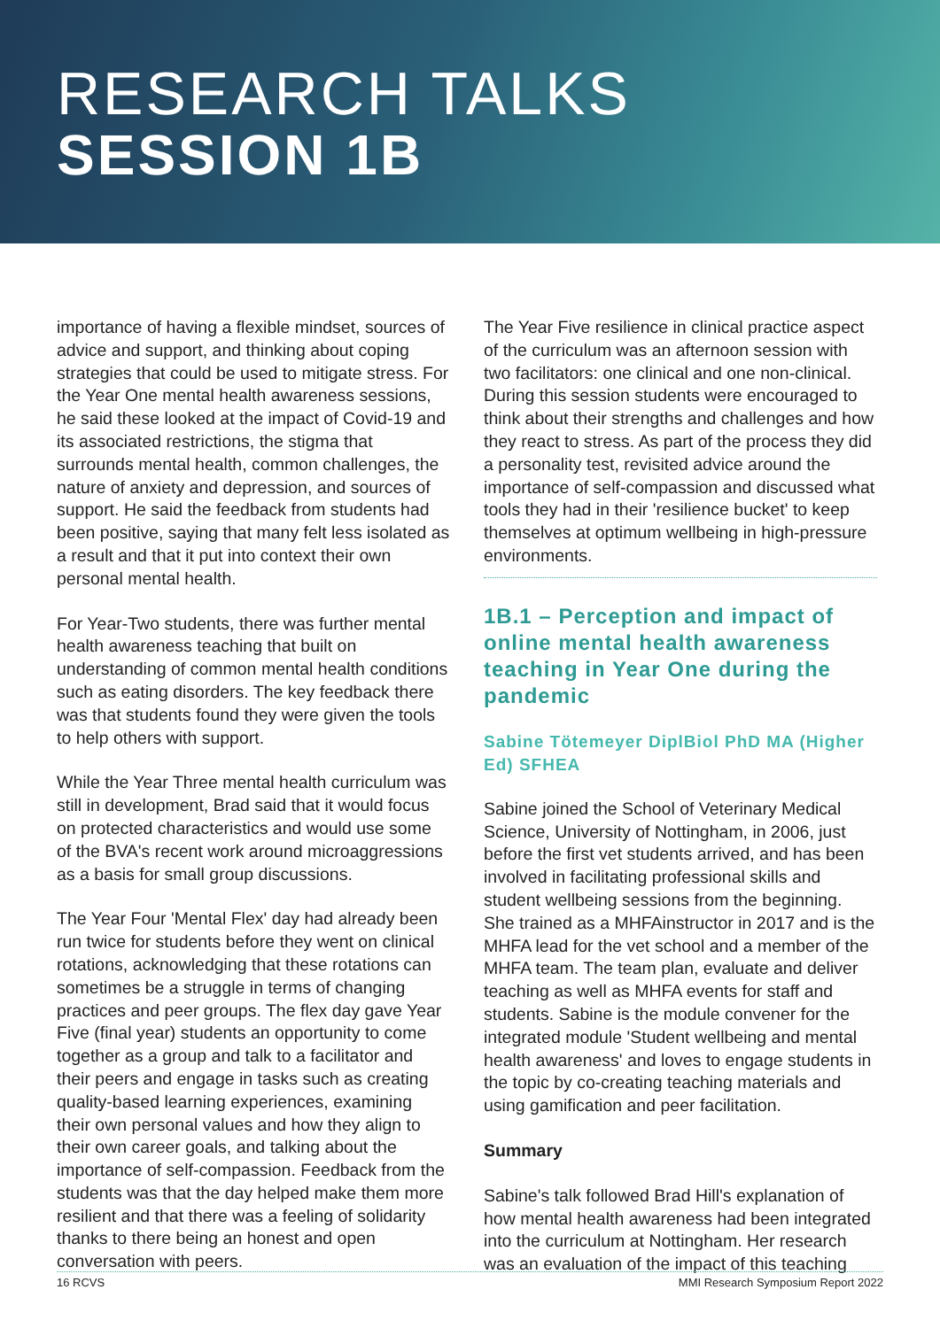RESEARCH TALKS
SESSION 1B
importance of having a flexible mindset, sources of advice and support, and thinking about coping strategies that could be used to mitigate stress. For the Year One mental health awareness sessions, he said these looked at the impact of Covid-19 and its associated restrictions, the stigma that surrounds mental health, common challenges, the nature of anxiety and depression, and sources of support. He said the feedback from students had been positive, saying that many felt less isolated as a result and that it put into context their own personal mental health.
For Year-Two students, there was further mental health awareness teaching that built on understanding of common mental health conditions such as eating disorders. The key feedback there was that students found they were given the tools to help others with support.
While the Year Three mental health curriculum was still in development, Brad said that it would focus on protected characteristics and would use some of the BVA's recent work around microaggressions as a basis for small group discussions.
The Year Four 'Mental Flex' day had already been run twice for students before they went on clinical rotations, acknowledging that these rotations can sometimes be a struggle in terms of changing practices and peer groups. The flex day gave Year Five (final year) students an opportunity to come together as a group and talk to a facilitator and their peers and engage in tasks such as creating quality-based learning experiences, examining their own personal values and how they align to their own career goals, and talking about the importance of self-compassion. Feedback from the students was that the day helped make them more resilient and that there was a feeling of solidarity thanks to there being an honest and open conversation with peers.
The Year Five resilience in clinical practice aspect of the curriculum was an afternoon session with two facilitators: one clinical and one non-clinical. During this session students were encouraged to think about their strengths and challenges and how they react to stress. As part of the process they did a personality test, revisited advice around the importance of self-compassion and discussed what tools they had in their 'resilience bucket' to keep themselves at optimum wellbeing in high-pressure environments.
1B.1 – Perception and impact of online mental health awareness teaching in Year One during the pandemic
Sabine Tötemeyer DiplBiol PhD MA (Higher Ed) SFHEA
Sabine joined the School of Veterinary Medical Science, University of Nottingham, in 2006, just before the first vet students arrived, and has been involved in facilitating professional skills and student wellbeing sessions from the beginning. She trained as a MHFAinstructor in 2017 and is the MHFA lead for the vet school and a member of the MHFA team. The team plan, evaluate and deliver teaching as well as MHFA events for staff and students. Sabine is the module convener for the integrated module 'Student wellbeing and mental health awareness' and loves to engage students in the topic by co-creating teaching materials and using gamification and peer facilitation.
Summary
Sabine's talk followed Brad Hill's explanation of how mental health awareness had been integrated into the curriculum at Nottingham. Her research was an evaluation of the impact of this teaching
16 RCVS MMI Research Symposium Report 2022